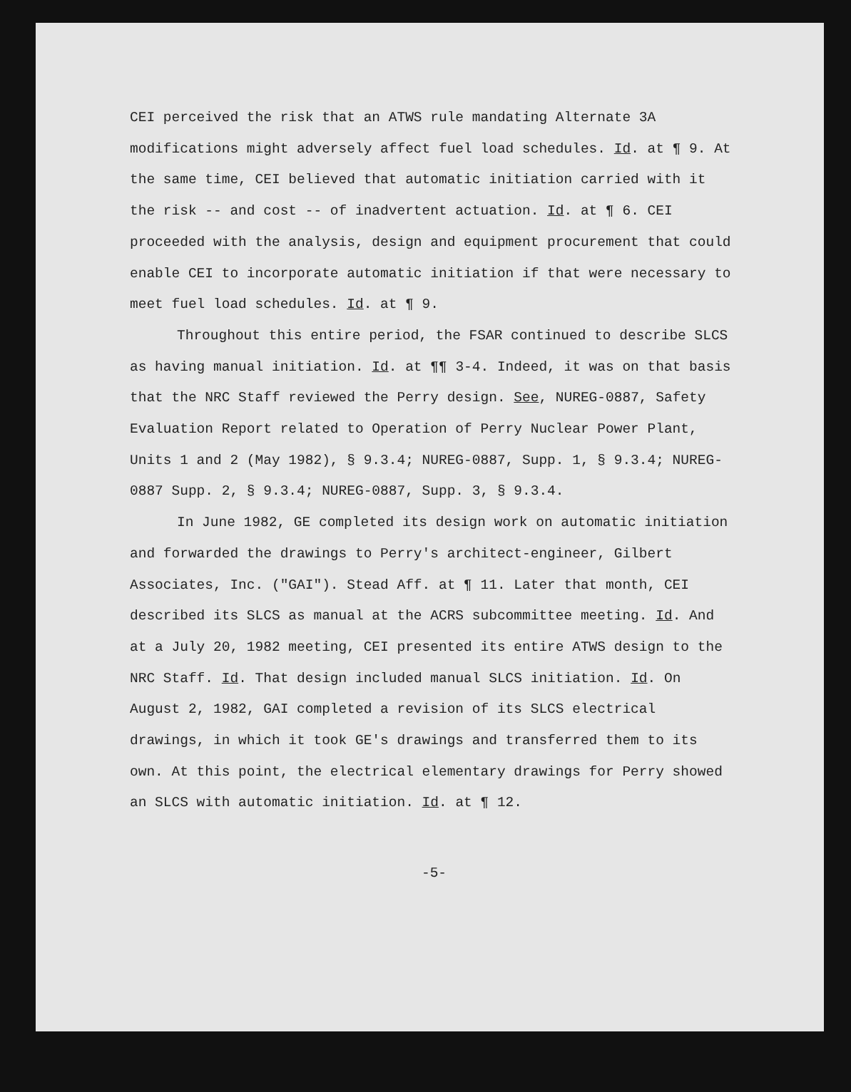CEI perceived the risk that an ATWS rule mandating Alternate 3A modifications might adversely affect fuel load schedules. Id. at ¶ 9. At the same time, CEI believed that automatic initiation carried with it the risk -- and cost -- of inadvertent actuation. Id. at ¶ 6. CEI proceeded with the analysis, design and equipment procurement that could enable CEI to incorporate automatic initiation if that were necessary to meet fuel load schedules. Id. at ¶ 9.
Throughout this entire period, the FSAR continued to describe SLCS as having manual initiation. Id. at ¶¶ 3-4. Indeed, it was on that basis that the NRC Staff reviewed the Perry design. See, NUREG-0887, Safety Evaluation Report related to Operation of Perry Nuclear Power Plant, Units 1 and 2 (May 1982), § 9.3.4; NUREG-0887, Supp. 1, § 9.3.4; NUREG-0887 Supp. 2, § 9.3.4; NUREG-0887, Supp. 3, § 9.3.4.
In June 1982, GE completed its design work on automatic initiation and forwarded the drawings to Perry's architect-engineer, Gilbert Associates, Inc. ("GAI"). Stead Aff. at ¶ 11. Later that month, CEI described its SLCS as manual at the ACRS subcommittee meeting. Id. And at a July 20, 1982 meeting, CEI presented its entire ATWS design to the NRC Staff. Id. That design included manual SLCS initiation. Id. On August 2, 1982, GAI completed a revision of its SLCS electrical drawings, in which it took GE's drawings and transferred them to its own. At this point, the electrical elementary drawings for Perry showed an SLCS with automatic initiation. Id. at ¶ 12.
-5-